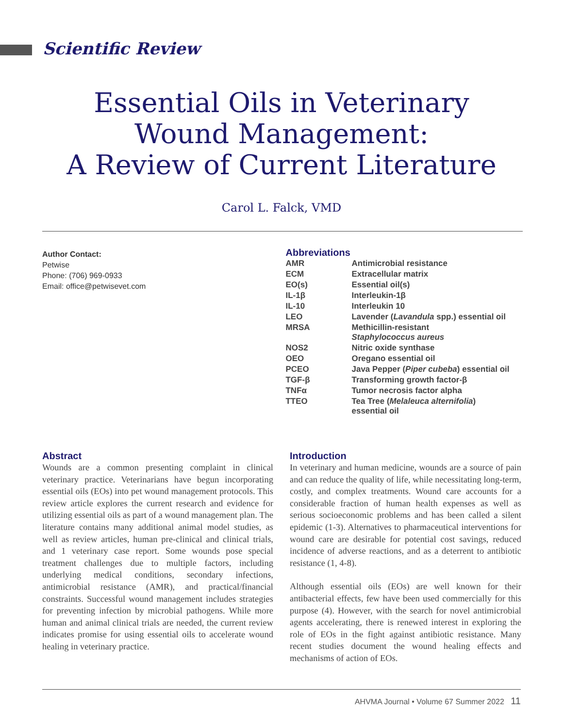Scientific Review
Essential Oils in Veterinary
Wound Management:
A Review of Current Literature
Carol L. Falck, VMD
Author Contact:
Petwise
Phone: (706) 969-0933
Email: office@petwisevet.com
Abbreviations
| AMR | Antimicrobial resistance |
| ECM | Extracellular matrix |
| EO(s) | Essential oil(s) |
| IL-1β | Interleukin-1β |
| IL-10 | Interleukin 10 |
| LEO | Lavender ( Lavandula spp.) essential oil |
| MRSA | Methicillin-resistant Staphylococcus aureus |
| NOS2 | Nitric oxide synthase |
| OEO | Oregano essential oil |
| PCEO | Java Pepper ( Piper cubeba ) essential oil |
| TGF-β | Transforming growth factor-β |
| TNFα | Tumor necrosis factor alpha |
| TTEO | Tea Tree ( Melaleuca alternifolia ) essential oil |
Abstract
Wounds are a common presenting complaint in clinical veterinary practice. Veterinarians have begun incorporating essential oils (EOs) into pet wound management protocols. This review article explores the current research and evidence for utilizing essential oils as part of a wound management plan. The literature contains many additional animal model studies, as well as review articles, human pre-clinical and clinical trials, and 1 veterinary case report. Some wounds pose special treatment challenges due to multiple factors, including underlying medical conditions, secondary infections, antimicrobial resistance (AMR), and practical/financial constraints. Successful wound management includes strategies for preventing infection by microbial pathogens. While more human and animal clinical trials are needed, the current review indicates promise for using essential oils to accelerate wound healing in veterinary practice.
Introduction
In veterinary and human medicine, wounds are a source of pain and can reduce the quality of life, while necessitating long-term, costly, and complex treatments. Wound care accounts for a considerable fraction of human health expenses as well as serious socioeconomic problems and has been called a silent epidemic (1-3). Alternatives to pharmaceutical interventions for wound care are desirable for potential cost savings, reduced incidence of adverse reactions, and as a deterrent to antibiotic resistance (1, 4-8).
Although essential oils (EOs) are well known for their antibacterial effects, few have been used commercially for this purpose (4). However, with the search for novel antimicrobial agents accelerating, there is renewed interest in exploring the role of EOs in the fight against antibiotic resistance. Many recent studies document the wound healing effects and mechanisms of action of EOs.
AHVMA Journal • Volume 67 Summer 2022 11